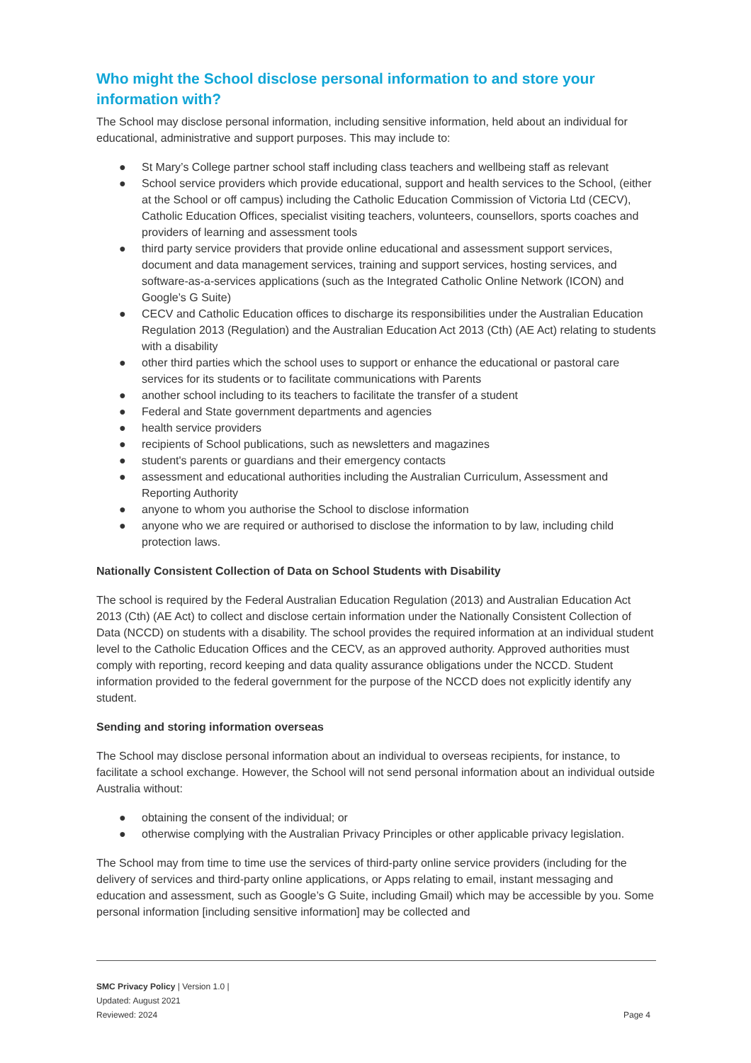Who might the School disclose personal information to and store your information with?
The School may disclose personal information, including sensitive information, held about an individual for educational, administrative and support purposes. This may include to:
● St Mary’s College partner school staff including class teachers and wellbeing staff as relevant
● School service providers which provide educational, support and health services to the School, (either at the School or off campus) including the Catholic Education Commission of Victoria Ltd (CECV), Catholic Education Offices, specialist visiting teachers, volunteers, counsellors, sports coaches and providers of learning and assessment tools
● third party service providers that provide online educational and assessment support services, document and data management services, training and support services, hosting services, and software-as-a-services applications (such as the Integrated Catholic Online Network (ICON) and Google’s G Suite)
● CECV and Catholic Education offices to discharge its responsibilities under the Australian Education Regulation 2013 (Regulation) and the Australian Education Act 2013 (Cth) (AE Act) relating to students with a disability
● other third parties which the school uses to support or enhance the educational or pastoral care services for its students or to facilitate communications with Parents
● another school including to its teachers to facilitate the transfer of a student
● Federal and State government departments and agencies
● health service providers
● recipients of School publications, such as newsletters and magazines
● student's parents or guardians and their emergency contacts
● assessment and educational authorities including the Australian Curriculum, Assessment and Reporting Authority
● anyone to whom you authorise the School to disclose information
● anyone who we are required or authorised to disclose the information to by law, including child protection laws.
Nationally Consistent Collection of Data on School Students with Disability
The school is required by the Federal Australian Education Regulation (2013) and Australian Education Act 2013 (Cth) (AE Act) to collect and disclose certain information under the Nationally Consistent Collection of Data (NCCD) on students with a disability. The school provides the required information at an individual student level to the Catholic Education Offices and the CECV, as an approved authority. Approved authorities must comply with reporting, record keeping and data quality assurance obligations under the NCCD. Student information provided to the federal government for the purpose of the NCCD does not explicitly identify any student.
Sending and storing information overseas
The School may disclose personal information about an individual to overseas recipients, for instance, to facilitate a school exchange. However, the School will not send personal information about an individual outside Australia without:
● obtaining the consent of the individual; or
● otherwise complying with the Australian Privacy Principles or other applicable privacy legislation.
The School may from time to time use the services of third-party online service providers (including for the delivery of services and third-party online applications, or Apps relating to email, instant messaging and education and assessment, such as Google’s G Suite, including Gmail) which may be accessible by you. Some personal information [including sensitive information] may be collected and
SMC Privacy Policy | Version 1.0 |
Updated: August 2021
Reviewed: 2024
Page 4